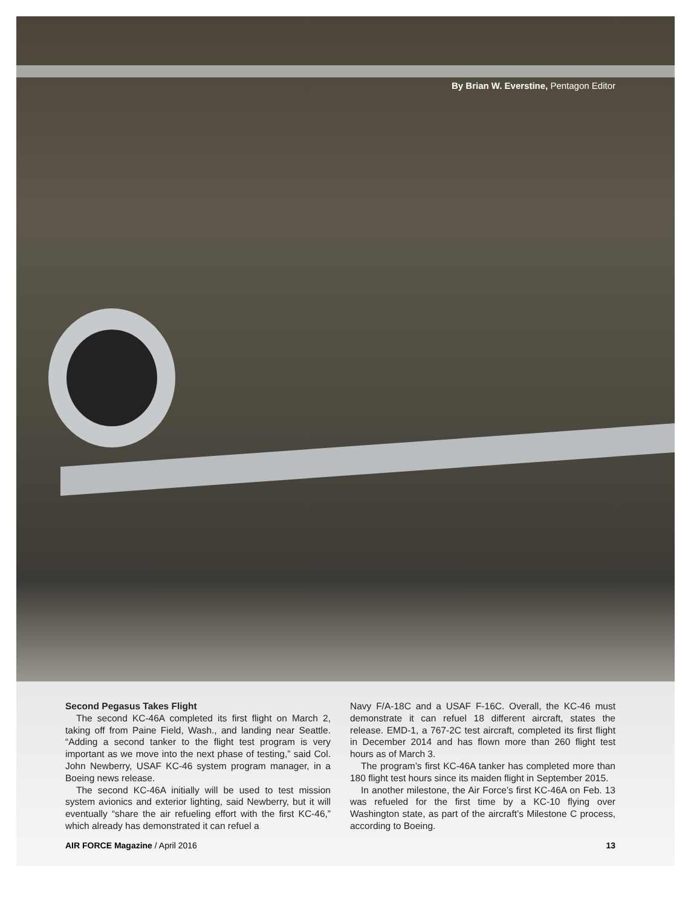By Brian W. Everstine, Pentagon Editor
Second Pegasus Takes Flight
The second KC-46A completed its first flight on March 2, taking off from Paine Field, Wash., and landing near Seattle. “Adding a second tanker to the flight test program is very important as we move into the next phase of testing,” said Col. John Newberry, USAF KC-46 system program manager, in a Boeing news release.
The second KC-46A initially will be used to test mission system avionics and exterior lighting, said Newberry, but it will eventually “share the air refueling effort with the first KC-46,” which already has demonstrated it can refuel a
Navy F/A-18C and a USAF F-16C. Overall, the KC-46 must demonstrate it can refuel 18 different aircraft, states the release. EMD-1, a 767-2C test aircraft, completed its first flight in December 2014 and has flown more than 260 flight test hours as of March 3.
The program’s first KC-46A tanker has completed more than 180 flight test hours since its maiden flight in September 2015.
In another milestone, the Air Force’s first KC-46A on Feb. 13 was refueled for the first time by a KC-10 flying over Washington state, as part of the aircraft’s Milestone C process, according to Boeing.
AIR FORCE Magazine / April 2016 13